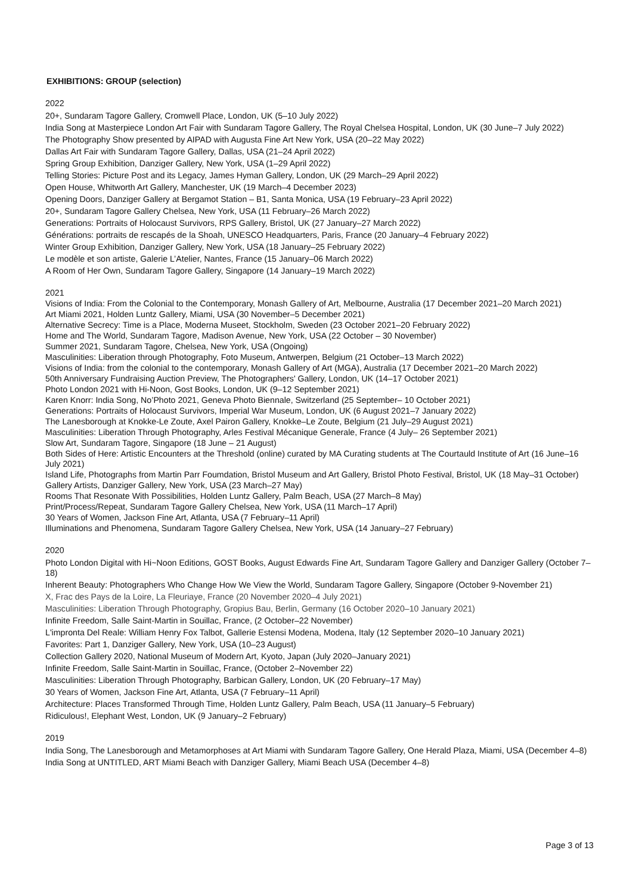EXHIBITIONS: GROUP (selection)
2022
20+, Sundaram Tagore Gallery, Cromwell Place, London, UK (5–10 July 2022)
India Song at Masterpiece London Art Fair with Sundaram Tagore Gallery, The Royal Chelsea Hospital, London, UK (30 June–7 July 2022)
The Photography Show presented by AIPAD with Augusta Fine Art New York, USA (20–22 May 2022)
Dallas Art Fair with Sundaram Tagore Gallery, Dallas, USA (21–24 April 2022)
Spring Group Exhibition, Danziger Gallery, New York, USA (1–29 April 2022)
Telling Stories: Picture Post and its Legacy, James Hyman Gallery, London, UK (29 March–29 April 2022)
Open House, Whitworth Art Gallery, Manchester, UK (19 March–4 December 2023)
Opening Doors, Danziger Gallery at Bergamot Station – B1, Santa Monica, USA (19 February–23 April 2022)
20+, Sundaram Tagore Gallery Chelsea, New York, USA (11 February–26 March 2022)
Generations: Portraits of Holocaust Survivors, RPS Gallery, Bristol, UK (27 January–27 March 2022)
Générations: portraits de rescapés de la Shoah, UNESCO Headquarters, Paris, France (20 January–4 February 2022)
Winter Group Exhibition, Danziger Gallery, New York, USA (18 January–25 February 2022)
Le modèle et son artiste, Galerie L’Atelier, Nantes, France (15 January–06 March 2022)
A Room of Her Own, Sundaram Tagore Gallery, Singapore (14 January–19 March 2022)
2021
Visions of India: From the Colonial to the Contemporary, Monash Gallery of Art, Melbourne, Australia (17 December 2021–20 March 2021)
Art Miami 2021, Holden Luntz Gallery, Miami, USA (30 November–5 December 2021)
Alternative Secrecy: Time is a Place, Moderna Museet, Stockholm, Sweden (23 October 2021–20 February 2022)
Home and The World, Sundaram Tagore, Madison Avenue, New York, USA (22 October – 30 November)
Summer 2021, Sundaram Tagore, Chelsea, New York, USA (Ongoing)
Masculinities: Liberation through Photography, Foto Museum, Antwerpen, Belgium (21 October–13 March 2022)
Visions of India: from the colonial to the contemporary, Monash Gallery of Art (MGA), Australia (17 December 2021–20 March 2022)
50th Anniversary Fundraising Auction Preview, The Photographers' Gallery, London, UK (14–17 October 2021)
Photo London 2021 with Hi-Noon, Gost Books, London, UK (9–12 September 2021)
Karen Knorr: India Song, No’Photo 2021, Geneva Photo Biennale, Switzerland (25 September– 10 October 2021)
Generations: Portraits of Holocaust Survivors, Imperial War Museum, London, UK (6 August 2021–7 January 2022)
The Lanesborough at Knokke-Le Zoute, Axel Pairon Gallery, Knokke–Le Zoute, Belgium (21 July–29 August 2021)
Masculinities: Liberation Through Photography, Arles Festival Mécanique Generale, France (4 July– 26 September 2021)
Slow Art, Sundaram Tagore, Singapore (18 June – 21 August)
Both Sides of Here: Artistic Encounters at the Threshold (online) curated by MA Curating students at The Courtauld Institute of Art (16 June–16 July 2021)
Island Life, Photographs from Martin Parr Foumdation, Bristol Museum and Art Gallery, Bristol Photo Festival, Bristol, UK (18 May–31 October)
Gallery Artists, Danziger Gallery, New York, USA (23 March–27 May)
Rooms That Resonate With Possibilities, Holden Luntz Gallery, Palm Beach, USA (27 March–8 May)
Print/Process/Repeat, Sundaram Tagore Gallery Chelsea, New York, USA (11 March–17 April)
30 Years of Women, Jackson Fine Art, Atlanta, USA (7 February–11 April)
Illuminations and Phenomena, Sundaram Tagore Gallery Chelsea, New York, USA (14 January–27 February)
2020
Photo London Digital with Hi~Noon Editions, GOST Books, August Edwards Fine Art, Sundaram Tagore Gallery and Danziger Gallery (October 7–18)
Inherent Beauty: Photographers Who Change How We View the World, Sundaram Tagore Gallery, Singapore (October 9-November 21)
X, Frac des Pays de la Loire, La Fleuriaye, France (20 November 2020–4 July 2021)
Masculinities: Liberation Through Photography, Gropius Bau, Berlin, Germany (16 October 2020–10 January 2021)
Infinite Freedom, Salle Saint-Martin in Souillac, France, (2 October–22 November)
L'impronta Del Reale: William Henry Fox Talbot, Gallerie Estensi Modena, Modena, Italy (12 September 2020–10 January 2021)
Favorites: Part 1, Danziger Gallery, New York, USA (10–23 August)
Collection Gallery 2020, National Museum of Modern Art, Kyoto, Japan (July 2020–January 2021)
Infinite Freedom, Salle Saint-Martin in Souillac, France, (October 2–November 22)
Masculinities: Liberation Through Photography, Barbican Gallery, London, UK (20 February–17 May)
30 Years of Women, Jackson Fine Art, Atlanta, USA (7 February–11 April)
Architecture: Places Transformed Through Time, Holden Luntz Gallery, Palm Beach, USA (11 January–5 February)
Ridiculous!, Elephant West, London, UK (9 January–2 February)
2019
India Song, The Lanesborough and Metamorphoses at Art Miami with Sundaram Tagore Gallery, One Herald Plaza, Miami, USA (December 4–8)
India Song at UNTITLED, ART Miami Beach with Danziger Gallery, Miami Beach USA (December 4–8)
Page 3 of 13